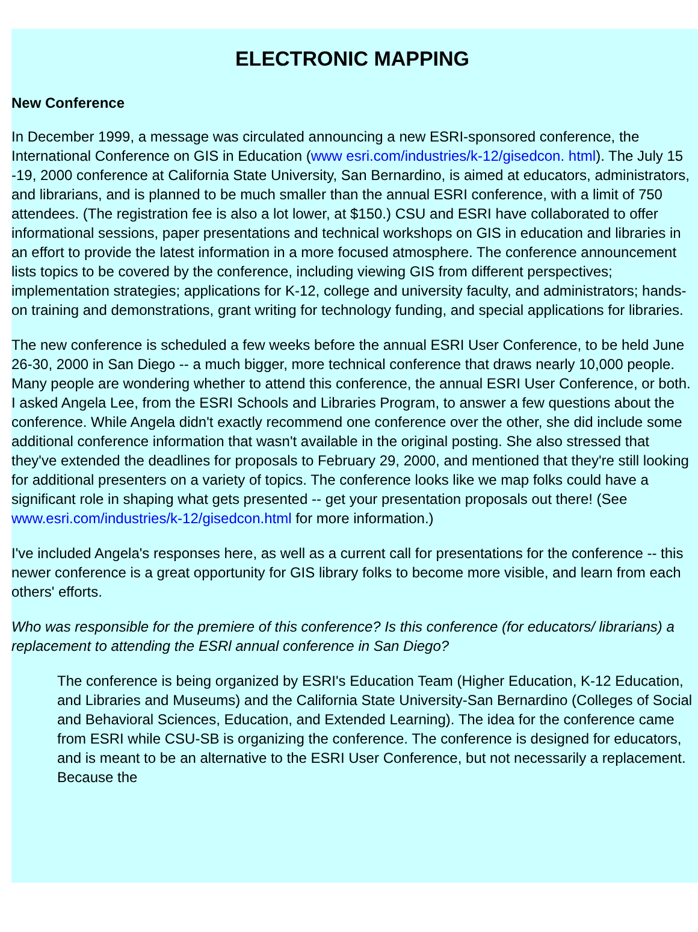ELECTRONIC MAPPING
New Conference
In December 1999, a message was circulated announcing a new ESRI-sponsored conference, the International Conference on GIS in Education (www esri.com/industries/k-12/gisedcon. html). The July 15 -19, 2000 conference at California State University, San Bernardino, is aimed at educators, administrators, and librarians, and is planned to be much smaller than the annual ESRI conference, with a limit of 750 attendees. (The registration fee is also a lot lower, at $150.) CSU and ESRI have collaborated to offer informational sessions, paper presentations and technical workshops on GIS in education and libraries in an effort to provide the latest information in a more focused atmosphere. The conference announcement lists topics to be covered by the conference, including viewing GIS from different perspectives; implementation strategies; applications for K-12, college and university faculty, and administrators; hands-on training and demonstrations, grant writing for technology funding, and special applications for libraries.
The new conference is scheduled a few weeks before the annual ESRI User Conference, to be held June 26-30, 2000 in San Diego -- a much bigger, more technical conference that draws nearly 10,000 people. Many people are wondering whether to attend this conference, the annual ESRI User Conference, or both. I asked Angela Lee, from the ESRI Schools and Libraries Program, to answer a few questions about the conference. While Angela didn't exactly recommend one conference over the other, she did include some additional conference information that wasn't available in the original posting. She also stressed that they've extended the deadlines for proposals to February 29, 2000, and mentioned that they're still looking for additional presenters on a variety of topics. The conference looks like we map folks could have a significant role in shaping what gets presented -- get your presentation proposals out there! (See www.esri.com/industries/k-12/gisedcon.html for more information.)
I've included Angela's responses here, as well as a current call for presentations for the conference -- this newer conference is a great opportunity for GIS library folks to become more visible, and learn from each others' efforts.
Who was responsible for the premiere of this conference? Is this conference (for educators/ librarians) a replacement to attending the ESRl annual conference in San Diego?
The conference is being organized by ESRI's Education Team (Higher Education, K-12 Education, and Libraries and Museums) and the California State University-San Bernardino (Colleges of Social and Behavioral Sciences, Education, and Extended Learning). The idea for the conference came from ESRI while CSU-SB is organizing the conference. The conference is designed for educators, and is meant to be an alternative to the ESRI User Conference, but not necessarily a replacement. Because the